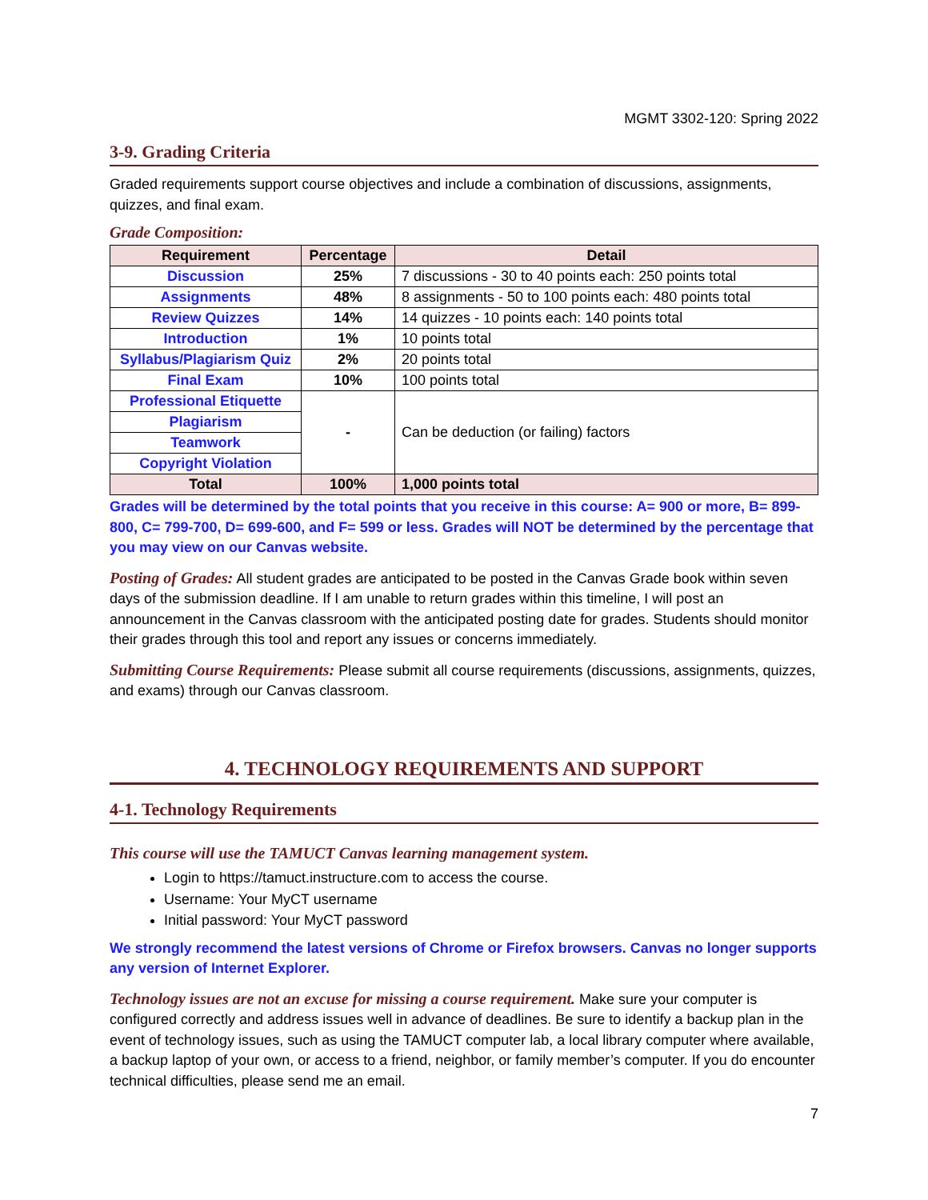MGMT 3302-120: Spring 2022
3-9. Grading Criteria
Graded requirements support course objectives and include a combination of discussions, assignments, quizzes, and final exam.
Grade Composition:
| Requirement | Percentage | Detail |
| --- | --- | --- |
| Discussion | 25% | 7 discussions - 30 to 40 points each: 250 points total |
| Assignments | 48% | 8 assignments - 50 to 100 points each: 480 points total |
| Review Quizzes | 14% | 14 quizzes - 10 points each: 140 points total |
| Introduction | 1% | 10 points total |
| Syllabus/Plagiarism Quiz | 2% | 20 points total |
| Final Exam | 10% | 100 points total |
| Professional Etiquette | - | Can be deduction (or failing) factors |
| Plagiarism | | |
| Teamwork | | |
| Copyright Violation | | |
| Total | 100% | 1,000 points total |
Grades will be determined by the total points that you receive in this course: A= 900 or more, B= 899-800, C= 799-700, D= 699-600, and F= 599 or less. Grades will NOT be determined by the percentage that you may view on our Canvas website.
Posting of Grades: All student grades are anticipated to be posted in the Canvas Grade book within seven days of the submission deadline. If I am unable to return grades within this timeline, I will post an announcement in the Canvas classroom with the anticipated posting date for grades. Students should monitor their grades through this tool and report any issues or concerns immediately.
Submitting Course Requirements: Please submit all course requirements (discussions, assignments, quizzes, and exams) through our Canvas classroom.
4. TECHNOLOGY REQUIREMENTS AND SUPPORT
4-1. Technology Requirements
This course will use the TAMUCT Canvas learning management system.
Login to https://tamuct.instructure.com to access the course.
Username: Your MyCT username
Initial password: Your MyCT password
We strongly recommend the latest versions of Chrome or Firefox browsers. Canvas no longer supports any version of Internet Explorer.
Technology issues are not an excuse for missing a course requirement. Make sure your computer is configured correctly and address issues well in advance of deadlines. Be sure to identify a backup plan in the event of technology issues, such as using the TAMUCT computer lab, a local library computer where available, a backup laptop of your own, or access to a friend, neighbor, or family member’s computer. If you do encounter technical difficulties, please send me an email.
7